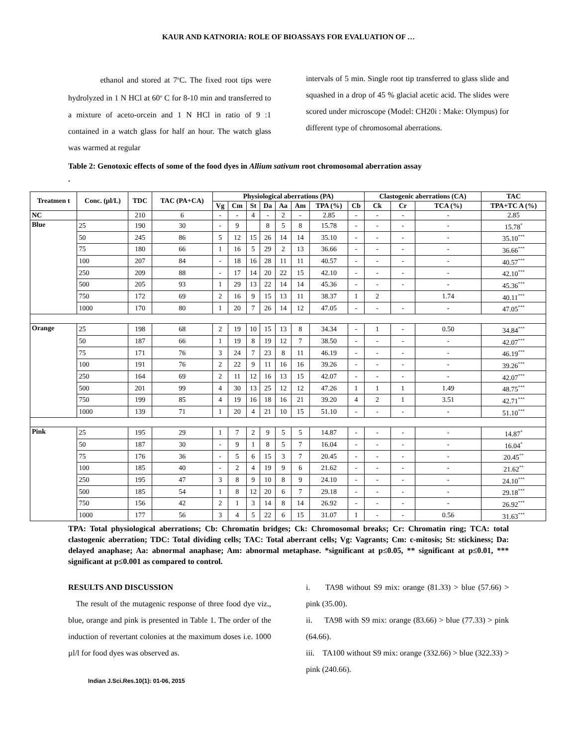KAUR AND KATNORIA: ROLE OF BIOASSAYS FOR EVALUATION OF …
ethanol and stored at 7<sup>o</sup>C. The fixed root tips were hydrolyzed in 1 N HCl at 60<sup>o</sup> C for 8-10 min and transferred to a mixture of aceto-orcein and 1 N HCl in ratio of 9 :1 contained in a watch glass for half an hour. The watch glass was warmed at regular
intervals of 5 min. Single root tip transferred to glass slide and squashed in a drop of 45 % glacial acetic acid. The slides were scored under microscope (Model: CH20i : Make: Olympus) for different type of chromosomal aberrations.
Table 2: Genotoxic effects of some of the food dyes in Allium sativum root chromosomal aberration assay
.
| Treatmen t | Conc. (µl/L) | TDC | TAC (PA+CA) | Physiological aberrations (PA) | | | | | | | | Clastogenic aberrations (CA) | | | TAC |
| --- | --- | --- | --- | --- | --- | --- | --- | --- | --- | --- | --- | --- | --- | --- | --- |
| | | | | Vg | Cm | St | Da | Aa | Am | TPA (%) | Cb | Ck | Cr | TCA (%) | TPA+TC A (%) |
| NC | | 210 | 6 | - | - | 4 | - | 2 | - | 2.85 | - | - | - | - | 2.85 |
| Blue | 25 | 190 | 30 | - | 9 | | 8 | 5 | 8 | 15.78 | - | - | - | - | 15.78<sup>*</sup> |
| | 50 | 245 | 86 | 5 | 12 | 15 | 26 | 14 | 14 | 35.10 | - | - | - | - | 35.10<sup>***</sup> |
| | 75 | 180 | 66 | 1 | 16 | 5 | 29 | 2 | 13 | 36.66 | - | - | - | - | 36.66<sup>***</sup> |
| | 100 | 207 | 84 | - | 18 | 16 | 28 | 11 | 11 | 40.57 | - | - | - | - | 40.57<sup>***</sup> |
| | 250 | 209 | 88 | - | 17 | 14 | 20 | 22 | 15 | 42.10 | - | - | - | - | 42.10<sup>***</sup> |
| | 500 | 205 | 93 | 1 | 29 | 13 | 22 | 14 | 14 | 45.36 | - | - | - | - | 45.36<sup>***</sup> |
| | 750 | 172 | 69 | 2 | 16 | 9 | 15 | 13 | 11 | 38.37 | 1 | 2 | | 1.74 | 40.11<sup>***</sup> |
| | 1000 | 170 | 80 | 1 | 20 | 7 | 26 | 14 | 12 | 47.05 | - | - | - | - | 47.05<sup>***</sup> |
| Orange | 25 | 198 | 68 | 2 | 19 | 10 | 15 | 13 | 8 | 34.34 | - | 1 | - | 0.50 | 34.84<sup>***</sup> |
| | 50 | 187 | 66 | 1 | 19 | 8 | 19 | 12 | 7 | 38.50 | - | - | - | - | 42.07<sup>***</sup> |
| | 75 | 171 | 76 | 3 | 24 | 7 | 23 | 8 | 11 | 46.19 | - | - | - | - | 46.19<sup>***</sup> |
| | 100 | 191 | 76 | 2 | 22 | 9 | 11 | 16 | 16 | 39.26 | - | - | - | - | 39.26<sup>***</sup> |
| | 250 | 164 | 69 | 2 | 11 | 12 | 16 | 13 | 15 | 42.07 | - | - | - | - | 42.07<sup>***</sup> |
| | 500 | 201 | 99 | 4 | 30 | 13 | 25 | 12 | 12 | 47.26 | 1 | 1 | 1 | 1.49 | 48.75<sup>***</sup> |
| | 750 | 199 | 85 | 4 | 19 | 16 | 18 | 16 | 21 | 39.20 | 4 | 2 | 1 | 3.51 | 42.71<sup>***</sup> |
| | 1000 | 139 | 71 | 1 | 20 | 4 | 21 | 10 | 15 | 51.10 | - | - | - | - | 51.10<sup>***</sup> |
| Pink | 25 | 195 | 29 | 1 | 7 | 2 | 9 | 5 | 5 | 14.87 | - | - | - | - | 14.87<sup>*</sup> |
| | 50 | 187 | 30 | - | 9 | 1 | 8 | 5 | 7 | 16.04 | - | - | - | - | 16.04<sup>*</sup> |
| | 75 | 176 | 36 | - | 5 | 6 | 15 | 3 | 7 | 20.45 | - | - | - | - | 20.45<sup>**</sup> |
| | 100 | 185 | 40 | - | 2 | 4 | 19 | 9 | 6 | 21.62 | - | - | - | - | 21.62<sup>**</sup> |
| | 250 | 195 | 47 | 3 | 8 | 9 | 10 | 8 | 9 | 24.10 | - | - | - | - | 24.10<sup>***</sup> |
| | 500 | 185 | 54 | 1 | 8 | 12 | 20 | 6 | 7 | 29.18 | - | - | - | - | 29.18<sup>***</sup> |
| | 750 | 156 | 42 | 2 | 1 | 3 | 14 | 8 | 14 | 26.92 | - | - | - | - | 26.92<sup>***</sup> |
| | 1000 | 177 | 56 | 3 | 4 | 5 | 22 | 6 | 15 | 31.07 | 1 | - | - | 0.56 | 31.63<sup>***</sup> |
TPA: Total physiological aberrations; Cb: Chromatin bridges; Ck: Chromosomal breaks; Cr: Chromatin ring; TCA: total clastogenic aberration; TDC: Total dividing cells; TAC: Total aberrant cells; Vg: Vagrants; Cm: c-mitosis; St: stickiness; Da: delayed anaphase; Aa: abnormal anaphase; Am: abnormal metaphase. *significant at p≤0.05, ** significant at p≤0.01, *** significant at p≤0.001 as compared to control.
RESULTS AND DISCUSSION
The result of the mutagenic response of three food dye viz., blue, orange and pink is presented in Table 1. The order of the induction of revertant colonies at the maximum doses i.e. 1000 µl/l for food dyes was observed as.
i. TA98 without S9 mix: orange (81.33) > blue (57.66) > pink (35.00).
ii. TA98 with S9 mix: orange (83.66) > blue (77.33) > pink (64.66).
iii. TA100 without S9 mix: orange (332.66) > blue (322.33) > pink (240.66).
Indian J.Sci.Res.10(1): 01-06, 2015